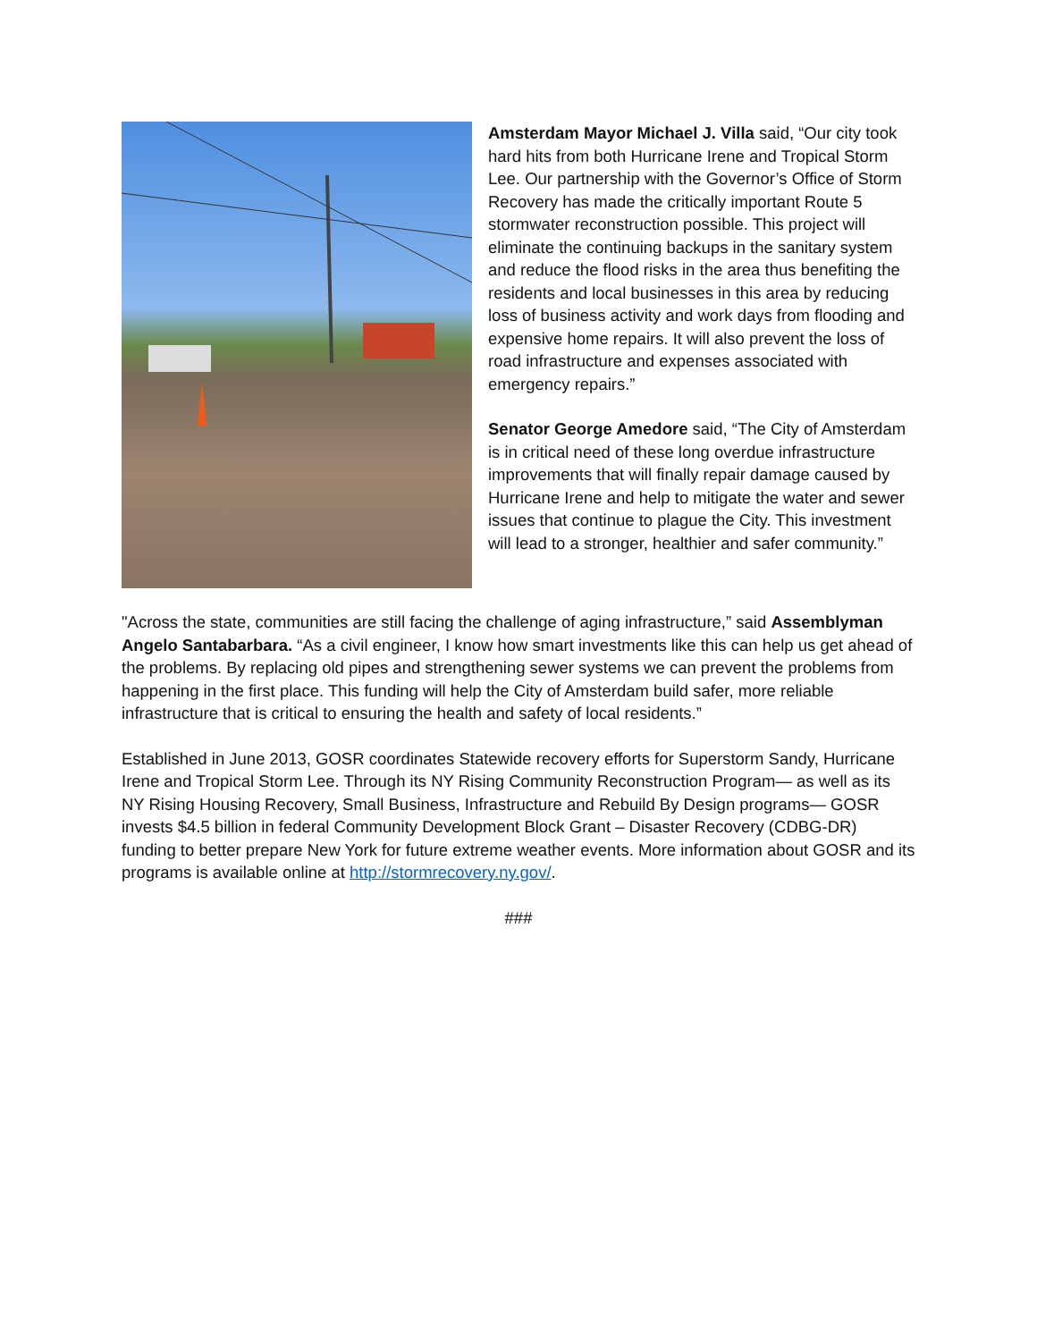Amsterdam Mayor Michael J. Villa said, “Our city took hard hits from both Hurricane Irene and Tropical Storm Lee. Our partnership with the Governor’s Office of Storm Recovery has made the critically important Route 5 stormwater reconstruction possible. This project will eliminate the continuing backups in the sanitary system and reduce the flood risks in the area thus benefiting the residents and local businesses in this area by reducing loss of business activity and work days from flooding and expensive home repairs. It will also prevent the loss of road infrastructure and expenses associated with emergency repairs.”
Senator George Amedore said, “The City of Amsterdam is in critical need of these long overdue infrastructure improvements that will finally repair damage caused by Hurricane Irene and help to mitigate the water and sewer issues that continue to plague the City. This investment will lead to a stronger, healthier and safer community.”
"Across the state, communities are still facing the challenge of aging infrastructure,” said Assemblyman Angelo Santabarbara. “As a civil engineer, I know how smart investments like this can help us get ahead of the problems. By replacing old pipes and strengthening sewer systems we can prevent the problems from happening in the first place. This funding will help the City of Amsterdam build safer, more reliable infrastructure that is critical to ensuring the health and safety of local residents.”
Established in June 2013, GOSR coordinates Statewide recovery efforts for Superstorm Sandy, Hurricane Irene and Tropical Storm Lee. Through its NY Rising Community Reconstruction Program— as well as its NY Rising Housing Recovery, Small Business, Infrastructure and Rebuild By Design programs— GOSR invests $4.5 billion in federal Community Development Block Grant – Disaster Recovery (CDBG-DR) funding to better prepare New York for future extreme weather events. More information about GOSR and its programs is available online at http://stormrecovery.ny.gov/.
###